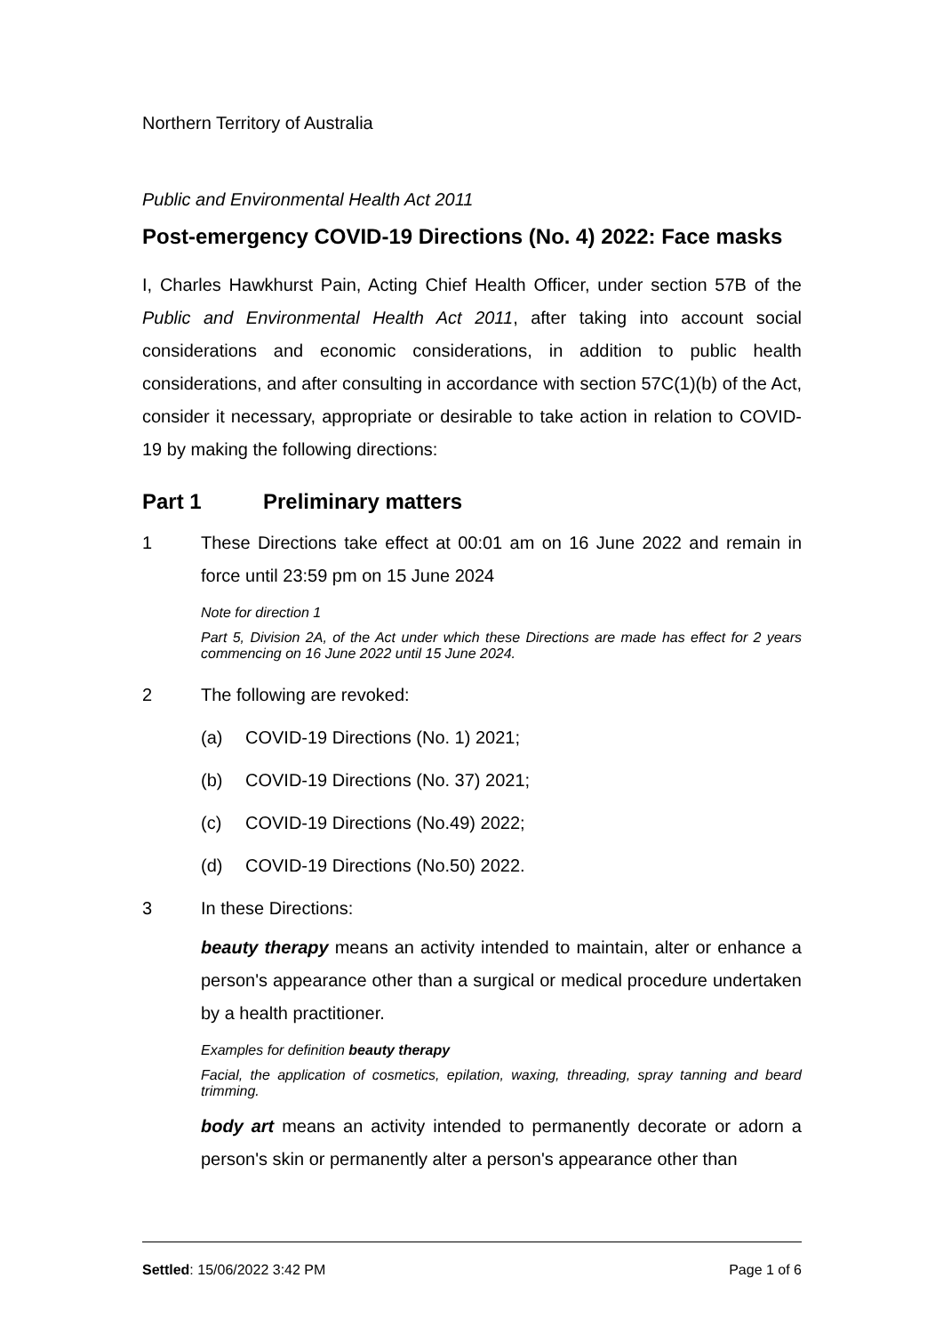Northern Territory of Australia
Public and Environmental Health Act 2011
Post-emergency COVID-19 Directions (No. 4) 2022: Face masks
I, Charles Hawkhurst Pain, Acting Chief Health Officer, under section 57B of the Public and Environmental Health Act 2011, after taking into account social considerations and economic considerations, in addition to public health considerations, and after consulting in accordance with section 57C(1)(b) of the Act, consider it necessary, appropriate or desirable to take action in relation to COVID-19 by making the following directions:
Part 1 Preliminary matters
1 These Directions take effect at 00:01 am on 16 June 2022 and remain in force until 23:59 pm on 15 June 2024
Note for direction 1
Part 5, Division 2A, of the Act under which these Directions are made has effect for 2 years commencing on 16 June 2022 until 15 June 2024.
2 The following are revoked:
(a) COVID-19 Directions (No. 1) 2021;
(b) COVID-19 Directions (No. 37) 2021;
(c) COVID-19 Directions (No.49) 2022;
(d) COVID-19 Directions (No.50) 2022.
3 In these Directions:
beauty therapy means an activity intended to maintain, alter or enhance a person's appearance other than a surgical or medical procedure undertaken by a health practitioner.
Examples for definition beauty therapy
Facial, the application of cosmetics, epilation, waxing, threading, spray tanning and beard trimming.
body art means an activity intended to permanently decorate or adorn a person's skin or permanently alter a person's appearance other than
Settled: 15/06/2022 3:42 PM Page 1 of 6